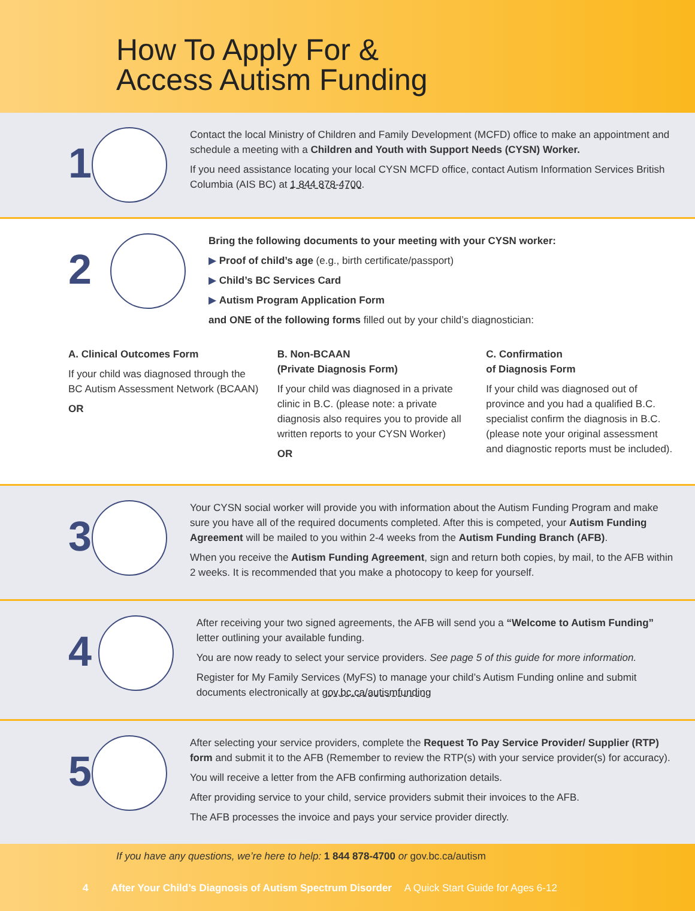How To Apply For &
Access Autism Funding
1
Contact the local Ministry of Children and Family Development (MCFD) office to make an appointment and schedule a meeting with a Children and Youth with Support Needs (CYSN) Worker.
If you need assistance locating your local CYSN MCFD office, contact Autism Information Services British Columbia (AIS BC) at 1 844 878-4700.
2
Bring the following documents to your meeting with your CYSN worker:
▶ Proof of child’s age (e.g., birth certificate/passport)
▶ Child’s BC Services Card
▶ Autism Program Application Form
and ONE of the following forms filled out by your child’s diagnostician:
A. Clinical Outcomes Form
If your child was diagnosed through the BC Autism Assessment Network (BCAAN)
OR
B. Non-BCAAN
(Private Diagnosis Form)
If your child was diagnosed in a private clinic in B.C. (please note: a private diagnosis also requires you to provide all written reports to your CYSN Worker)
OR
C. Confirmation
of Diagnosis Form
If your child was diagnosed out of province and you had a qualified B.C. specialist confirm the diagnosis in B.C. (please note your original assessment and diagnostic reports must be included).
3
Your CYSN social worker will provide you with information about the Autism Funding Program and make sure you have all of the required documents completed. After this is competed, your Autism Funding Agreement will be mailed to you within 2-4 weeks from the Autism Funding Branch (AFB).
When you receive the Autism Funding Agreement, sign and return both copies, by mail, to the AFB within 2 weeks. It is recommended that you make a photocopy to keep for yourself.
4
After receiving your two signed agreements, the AFB will send you a “Welcome to Autism Funding” letter outlining your available funding.
You are now ready to select your service providers. See page 5 of this guide for more information.
Register for My Family Services (MyFS) to manage your child’s Autism Funding online and submit documents electronically at gov.bc.ca/autismfunding
5
After selecting your service providers, complete the Request To Pay Service Provider/ Supplier (RTP) form and submit it to the AFB (Remember to review the RTP(s) with your service provider(s) for accuracy).
You will receive a letter from the AFB confirming authorization details.
After providing service to your child, service providers submit their invoices to the AFB.
The AFB processes the invoice and pays your service provider directly.
If you have any questions, we’re here to help: 1 844 878-4700 or gov.bc.ca/autism
4 After Your Child’s Diagnosis of Autism Spectrum Disorder A Quick Start Guide for Ages 6-12